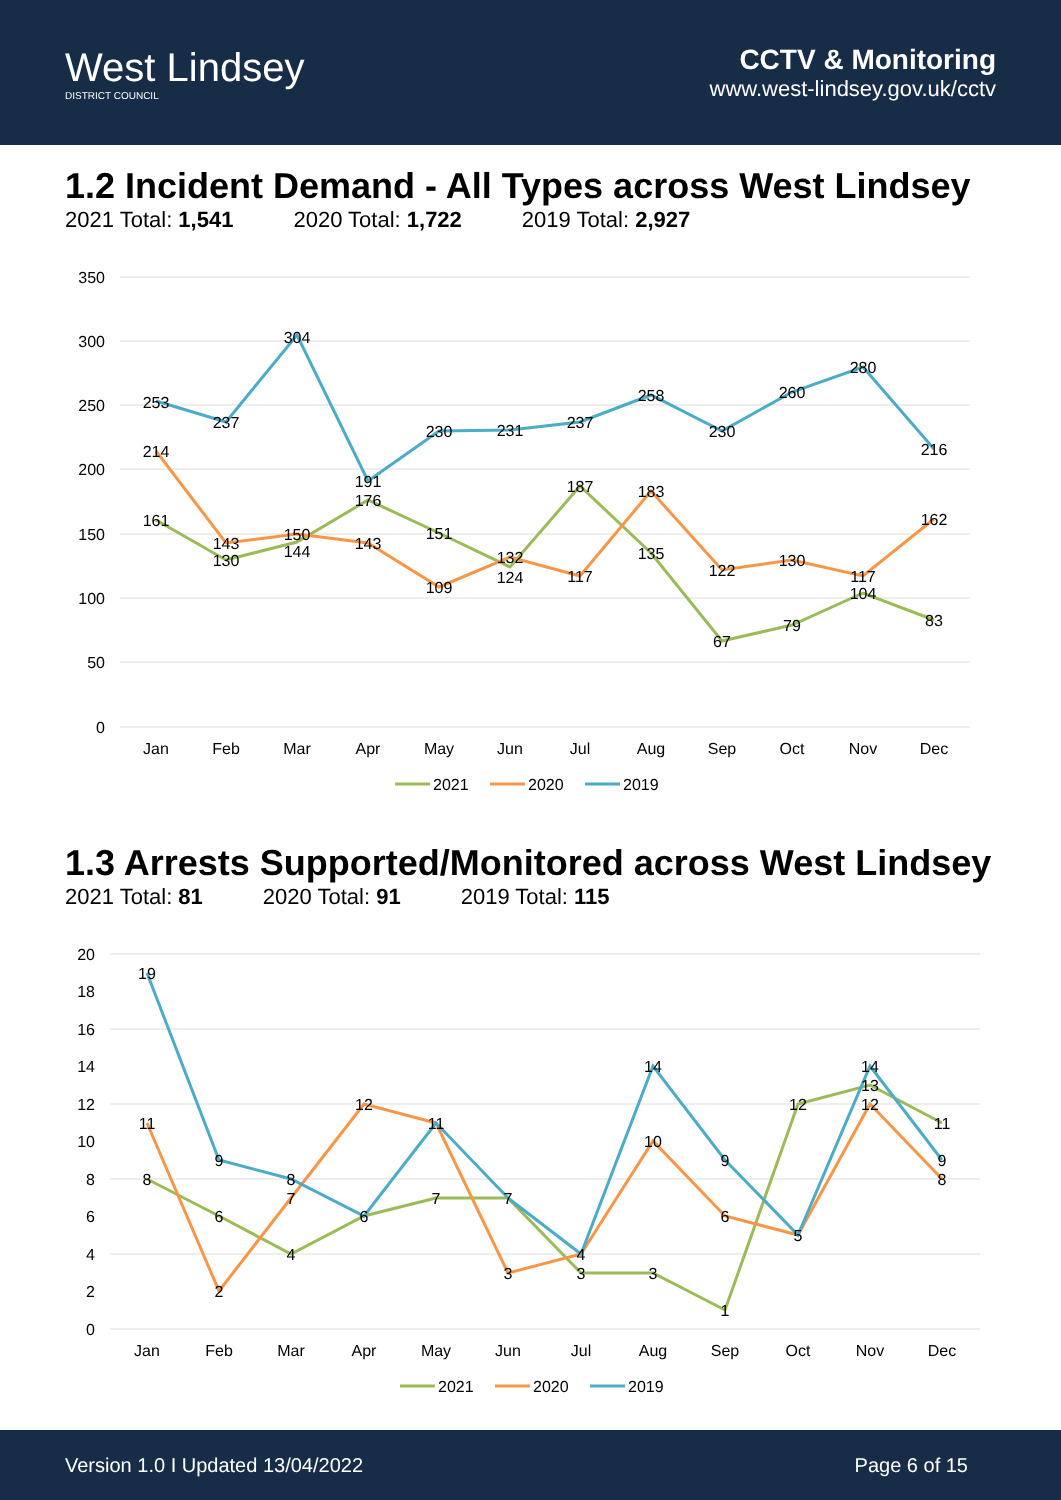West Lindsey
DISTRICT COUNCIL
CCTV & Monitoring
www.west-lindsey.gov.uk/cctv
1.2 Incident Demand - All Types across West Lindsey
2021 Total: 1,541 2020 Total: 1,722 2019 Total: 2,927
350
300
250
200
150
100
50
0
Jan
Feb
Mar
Apr
May
Jun
Jul
Aug
Sep
Oct
Nov
Dec
253
237
304
191
230
231
237
258
230
260
280
216
214
143
150
143
109
132
117
183
122
130
117
162
161
130
144
176
151
124
187
135
67
79
104
83
2021
2020
2019
1.3 Arrests Supported/Monitored across West Lindsey
2021 Total: 81 2020 Total: 91 2019 Total: 115
20
18
16
14
12
10
8
6
4
2
0
Jan
Feb
Mar
Apr
May
Jun
Jul
Aug
Sep
Oct
Nov
Dec
19
9
8
6
11
7
4
14
9
5
14
9
11
2
7
12
3
10
6
12
8
8
6
4
7
3
3
1
12
13
11
2021
2020
2019
Version 1.0 I Updated 13/04/2022 Page 6 of 15